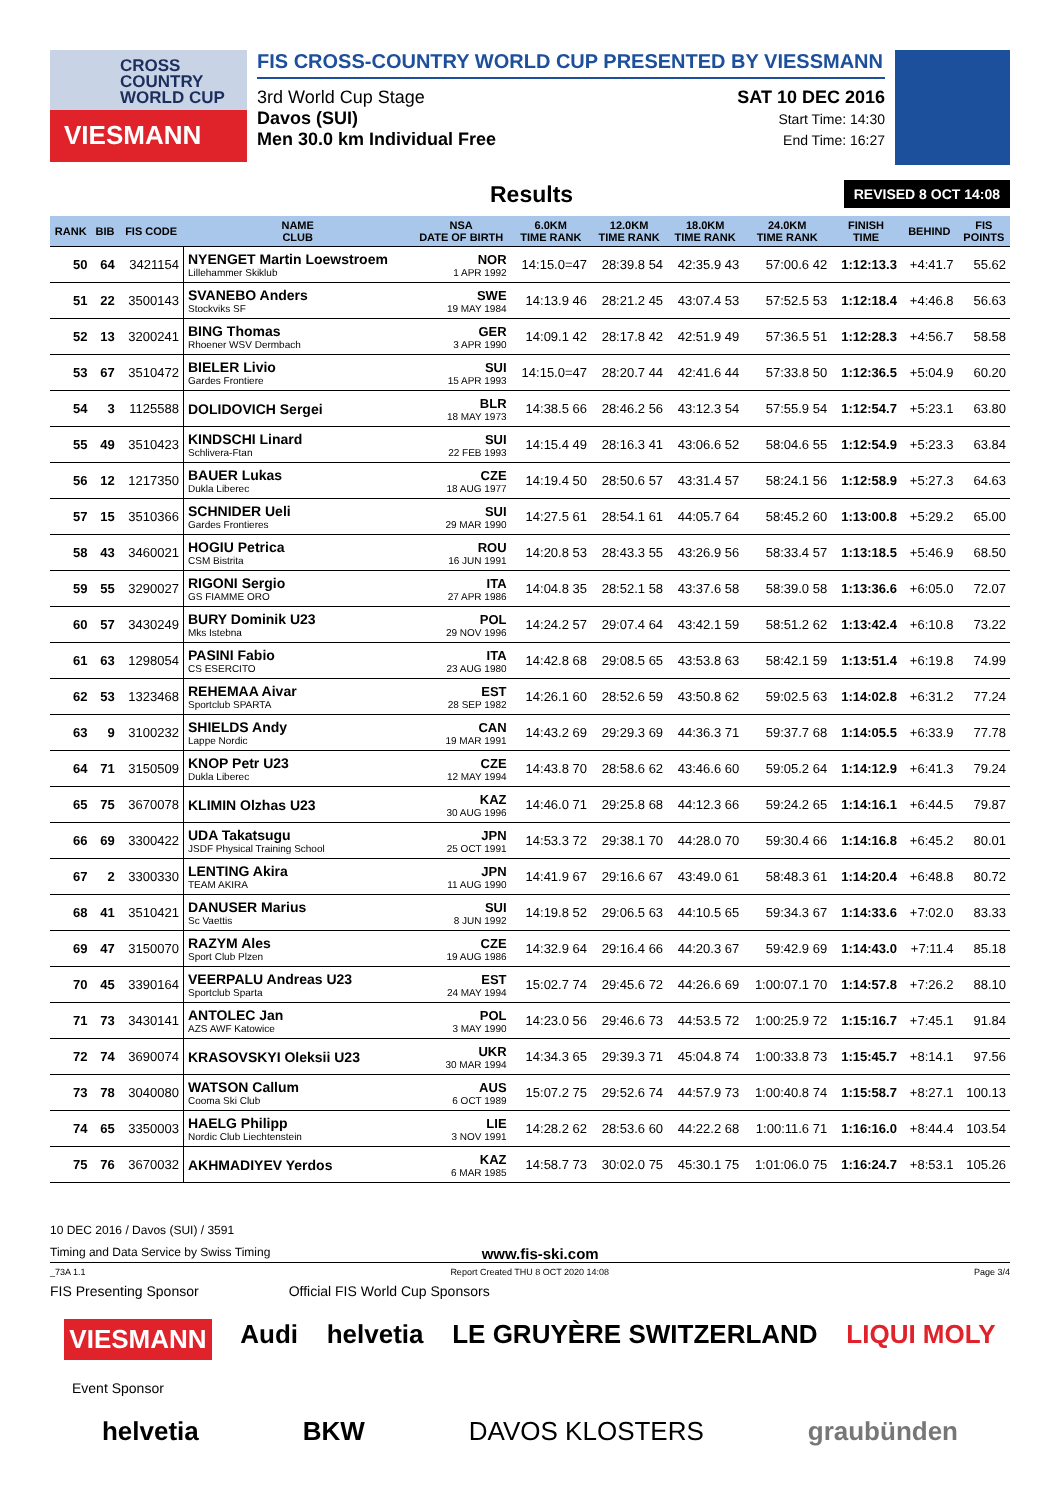CROSS
COUNTRY
WORLD CUP
VIESMANN
FIS CROSS-COUNTRY WORLD CUP PRESENTED BY VIESSMANN
3rd World Cup Stage
Davos (SUI)
Men 30.0 km Individual Free
SAT 10 DEC 2016
Start Time: 14:30
End Time: 16:27
Results
REVISED 8 OCT 14:08
| RANK | BIB | FIS CODE | NAME CLUB | NSA DATE OF BIRTH | 6.0KM TIME RANK | 12.0KM TIME RANK | 18.0KM TIME RANK | 24.0KM TIME RANK | FINISH TIME | BEHIND | FIS POINTS |
| --- | --- | --- | --- | --- | --- | --- | --- | --- | --- | --- | --- |
| 50 | 64 | 3421154 | NYENGET Martin Loewstroem Lillehammer Skiklub | NOR 1 APR 1992 | 14:15.0=47 | 28:39.8 54 | 42:35.9 43 | 57:00.6 42 | 1:12:13.3 | +4:41.7 | 55.62 |
| 51 | 22 | 3500143 | SVANEBO Anders Stockviks SF | SWE 19 MAY 1984 | 14:13.9 46 | 28:21.2 45 | 43:07.4 53 | 57:52.5 53 | 1:12:18.4 | +4:46.8 | 56.63 |
| 52 | 13 | 3200241 | BING Thomas Rhoener WSV Dermbach | GER 3 APR 1990 | 14:09.1 42 | 28:17.8 42 | 42:51.9 49 | 57:36.5 51 | 1:12:28.3 | +4:56.7 | 58.58 |
| 53 | 67 | 3510472 | BIELER Livio Gardes Frontiere | SUI 15 APR 1993 | 14:15.0=47 | 28:20.7 44 | 42:41.6 44 | 57:33.8 50 | 1:12:36.5 | +5:04.9 | 60.20 |
| 54 | 3 | 1125588 | DOLIDOVICH Sergei | BLR 18 MAY 1973 | 14:38.5 66 | 28:46.2 56 | 43:12.3 54 | 57:55.9 54 | 1:12:54.7 | +5:23.1 | 63.80 |
| 55 | 49 | 3510423 | KINDSCHI Linard Schlivera-Ftan | SUI 22 FEB 1993 | 14:15.4 49 | 28:16.3 41 | 43:06.6 52 | 58:04.6 55 | 1:12:54.9 | +5:23.3 | 63.84 |
| 56 | 12 | 1217350 | BAUER Lukas Dukla Liberec | CZE 18 AUG 1977 | 14:19.4 50 | 28:50.6 57 | 43:31.4 57 | 58:24.1 56 | 1:12:58.9 | +5:27.3 | 64.63 |
| 57 | 15 | 3510366 | SCHNIDER Ueli Gardes Frontieres | SUI 29 MAR 1990 | 14:27.5 61 | 28:54.1 61 | 44:05.7 64 | 58:45.2 60 | 1:13:00.8 | +5:29.2 | 65.00 |
| 58 | 43 | 3460021 | HOGIU Petrica CSM Bistrita | ROU 16 JUN 1991 | 14:20.8 53 | 28:43.3 55 | 43:26.9 56 | 58:33.4 57 | 1:13:18.5 | +5:46.9 | 68.50 |
| 59 | 55 | 3290027 | RIGONI Sergio GS FIAMME ORO | ITA 27 APR 1986 | 14:04.8 35 | 28:52.1 58 | 43:37.6 58 | 58:39.0 58 | 1:13:36.6 | +6:05.0 | 72.07 |
| 60 | 57 | 3430249 | BURY Dominik U23 Mks Istebna | POL 29 NOV 1996 | 14:24.2 57 | 29:07.4 64 | 43:42.1 59 | 58:51.2 62 | 1:13:42.4 | +6:10.8 | 73.22 |
| 61 | 63 | 1298054 | PASINI Fabio CS ESERCITO | ITA 23 AUG 1980 | 14:42.8 68 | 29:08.5 65 | 43:53.8 63 | 58:42.1 59 | 1:13:51.4 | +6:19.8 | 74.99 |
| 62 | 53 | 1323468 | REHEMAA Aivar Sportclub SPARTA | EST 28 SEP 1982 | 14:26.1 60 | 28:52.6 59 | 43:50.8 62 | 59:02.5 63 | 1:14:02.8 | +6:31.2 | 77.24 |
| 63 | 9 | 3100232 | SHIELDS Andy Lappe Nordic | CAN 19 MAR 1991 | 14:43.2 69 | 29:29.3 69 | 44:36.3 71 | 59:37.7 68 | 1:14:05.5 | +6:33.9 | 77.78 |
| 64 | 71 | 3150509 | KNOP Petr U23 Dukla Liberec | CZE 12 MAY 1994 | 14:43.8 70 | 28:58.6 62 | 43:46.6 60 | 59:05.2 64 | 1:14:12.9 | +6:41.3 | 79.24 |
| 65 | 75 | 3670078 | KLIMIN Olzhas U23 | KAZ 30 AUG 1996 | 14:46.0 71 | 29:25.8 68 | 44:12.3 66 | 59:24.2 65 | 1:14:16.1 | +6:44.5 | 79.87 |
| 66 | 69 | 3300422 | UDA Takatsugu JSDF Physical Training School | JPN 25 OCT 1991 | 14:53.3 72 | 29:38.1 70 | 44:28.0 70 | 59:30.4 66 | 1:14:16.8 | +6:45.2 | 80.01 |
| 67 | 2 | 3300330 | LENTING Akira TEAM AKIRA | JPN 11 AUG 1990 | 14:41.9 67 | 29:16.6 67 | 43:49.0 61 | 58:48.3 61 | 1:14:20.4 | +6:48.8 | 80.72 |
| 68 | 41 | 3510421 | DANUSER Marius Sc Vaettis | SUI 8 JUN 1992 | 14:19.8 52 | 29:06.5 63 | 44:10.5 65 | 59:34.3 67 | 1:14:33.6 | +7:02.0 | 83.33 |
| 69 | 47 | 3150070 | RAZYM Ales Sport Club Plzen | CZE 19 AUG 1986 | 14:32.9 64 | 29:16.4 66 | 44:20.3 67 | 59:42.9 69 | 1:14:43.0 | +7:11.4 | 85.18 |
| 70 | 45 | 3390164 | VEERPALU Andreas U23 Sportclub Sparta | EST 24 MAY 1994 | 15:02.7 74 | 29:45.6 72 | 44:26.6 69 | 1:00:07.1 70 | 1:14:57.8 | +7:26.2 | 88.10 |
| 71 | 73 | 3430141 | ANTOLEC Jan AZS AWF Katowice | POL 3 MAY 1990 | 14:23.0 56 | 29:46.6 73 | 44:53.5 72 | 1:00:25.9 72 | 1:15:16.7 | +7:45.1 | 91.84 |
| 72 | 74 | 3690074 | KRASOVSKYI Oleksii U23 | UKR 30 MAR 1994 | 14:34.3 65 | 29:39.3 71 | 45:04.8 74 | 1:00:33.8 73 | 1:15:45.7 | +8:14.1 | 97.56 |
| 73 | 78 | 3040080 | WATSON Callum Cooma Ski Club | AUS 6 OCT 1989 | 15:07.2 75 | 29:52.6 74 | 44:57.9 73 | 1:00:40.8 74 | 1:15:58.7 | +8:27.1 | 100.13 |
| 74 | 65 | 3350003 | HAELG Philipp Nordic Club Liechtenstein | LIE 3 NOV 1991 | 14:28.2 62 | 28:53.6 60 | 44:22.2 68 | 1:00:11.6 71 | 1:16:16.0 | +8:44.4 | 103.54 |
| 75 | 76 | 3670032 | AKHMADIYEV Yerdos | KAZ 6 MAR 1985 | 14:58.7 73 | 30:02.0 75 | 45:30.1 75 | 1:01:06.0 75 | 1:16:24.7 | +8:53.1 | 105.26 |
10 DEC 2016 / Davos (SUI) / 3591
Timing and Data Service by Swiss Timing www.fis-ski.com
_73A 1.1 Report Created THU 8 OCT 2020 14:08 Page 3/4
FIS Presenting Sponsor Official FIS World Cup Sponsors
VIESMANN Audi helvetia LE GRUYÈRE SWITZERLAND LIQUI MOLY
Event Sponsor
helvetia BKW DAVOS KLOSTERS graubünden